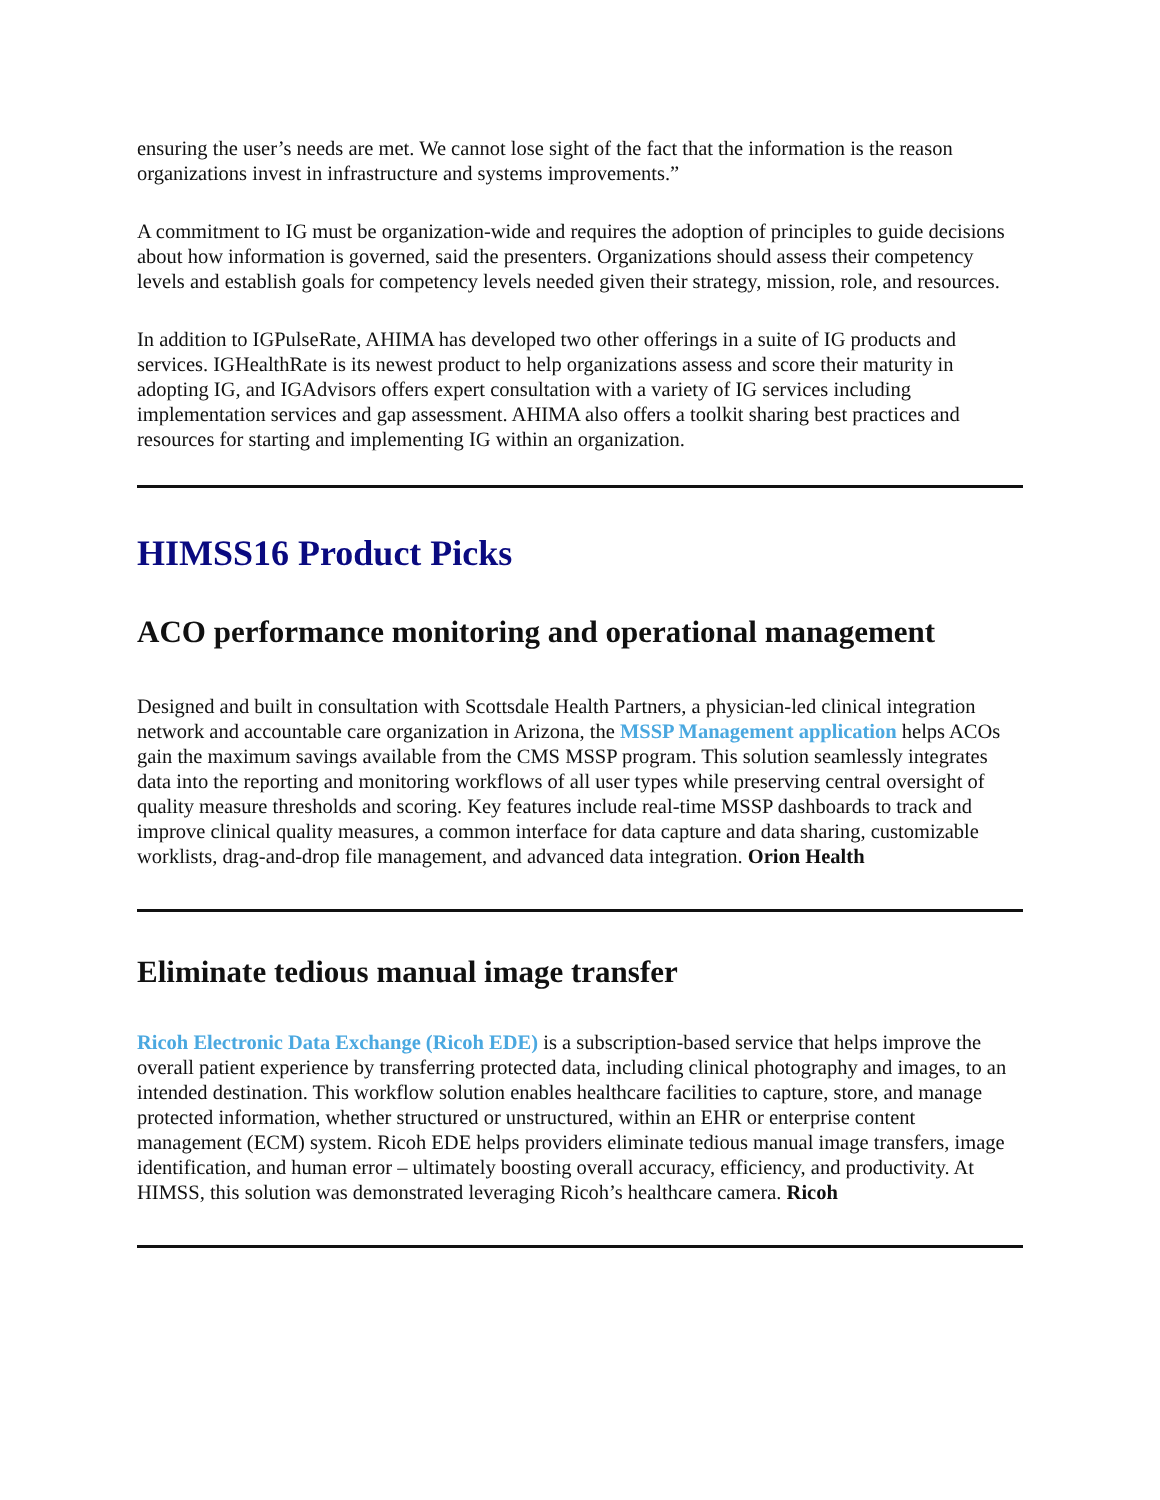ensuring the user’s needs are met. We cannot lose sight of the fact that the information is the reason organizations invest in infrastructure and systems improvements.”
A commitment to IG must be organization-wide and requires the adoption of principles to guide decisions about how information is governed, said the presenters. Organizations should assess their competency levels and establish goals for competency levels needed given their strategy, mission, role, and resources.
In addition to IGPulseRate, AHIMA has developed two other offerings in a suite of IG products and services. IGHealthRate is its newest product to help organizations assess and score their maturity in adopting IG, and IGAdvisors offers expert consultation with a variety of IG services including implementation services and gap assessment. AHIMA also offers a toolkit sharing best practices and resources for starting and implementing IG within an organization.
HIMSS16 Product Picks
ACO performance monitoring and operational management
Designed and built in consultation with Scottsdale Health Partners, a physician-led clinical integration network and accountable care organization in Arizona, the MSSP Management application helps ACOs gain the maximum savings available from the CMS MSSP program. This solution seamlessly integrates data into the reporting and monitoring workflows of all user types while preserving central oversight of quality measure thresholds and scoring. Key features include real-time MSSP dashboards to track and improve clinical quality measures, a common interface for data capture and data sharing, customizable worklists, drag-and-drop file management, and advanced data integration. Orion Health
Eliminate tedious manual image transfer
Ricoh Electronic Data Exchange (Ricoh EDE) is a subscription-based service that helps improve the overall patient experience by transferring protected data, including clinical photography and images, to an intended destination. This workflow solution enables healthcare facilities to capture, store, and manage protected information, whether structured or unstructured, within an EHR or enterprise content management (ECM) system. Ricoh EDE helps providers eliminate tedious manual image transfers, image identification, and human error – ultimately boosting overall accuracy, efficiency, and productivity. At HIMSS, this solution was demonstrated leveraging Ricoh’s healthcare camera. Ricoh